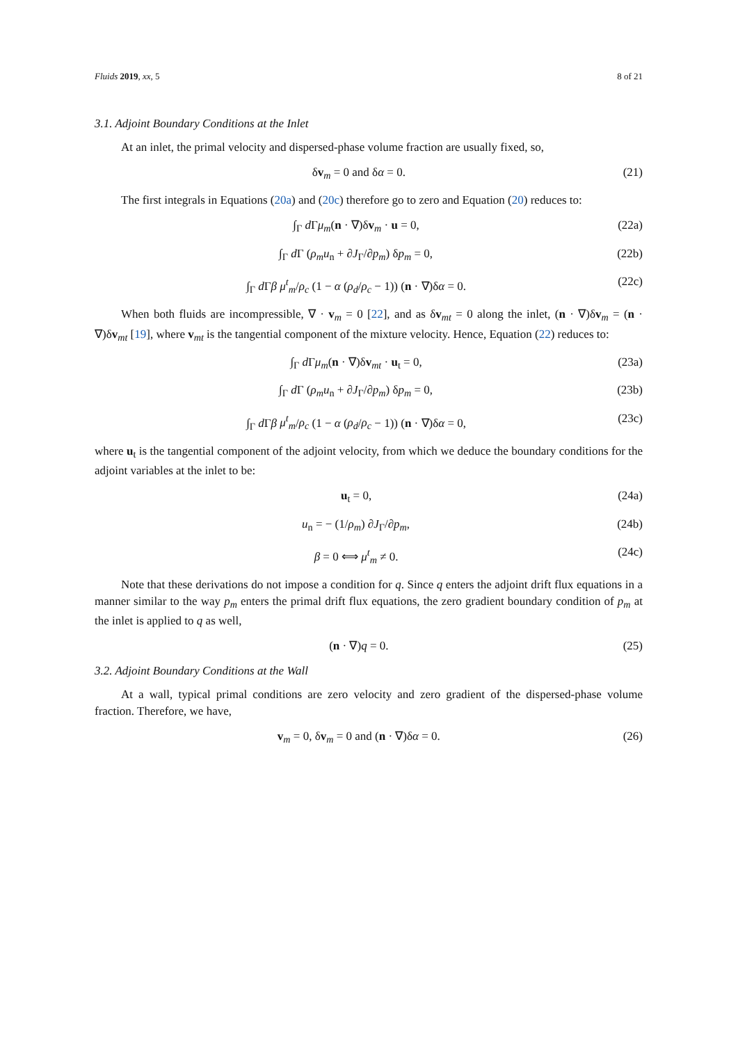Fluids 2019, xx, 5 8 of 21
3.1. Adjoint Boundary Conditions at the Inlet
At an inlet, the primal velocity and dispersed-phase volume fraction are usually fixed, so,
δv<sub>m</sub> = 0 and δα = 0. (21)
The first integrals in Equations (20a) and (20c) therefore go to zero and Equation (20) reduces to:
∫<sub>Γ</sub> d Γμ<sub>m</sub>(n · ∇)δv<sub>m</sub> · u = 0, (22a)
∫<sub>Γ</sub> d Γ (ρ<sub>m</sub>u<sub>n</sub> + ∂J<sub>Γ</sub>/∂p<sub>m</sub>) δp<sub>m</sub> = 0, (22b)
∫<sub>Γ</sub> d Γβ μ<sup>t</sup><sub>m</sub>/ρ<sub>c</sub> (1 − α (ρ<sub>d</sub>/ρ<sub>c</sub> − 1)) (n · ∇)δα = 0. (22c)
When both fluids are incompressible, ∇ · v<sub>m</sub> = 0 [22], and as δv<sub>mt</sub> = 0 along the inlet, (n · ∇)δv<sub>m</sub> = (n · ∇)δv<sub>mt</sub> [19], where v<sub>mt</sub> is the tangential component of the mixture velocity. Hence, Equation (22) reduces to:
∫<sub>Γ</sub> d Γμ<sub>m</sub>(n · ∇)δv<sub>mt</sub> · u<sub>t</sub> = 0, (23a)
∫<sub>Γ</sub> d Γ (ρ<sub>m</sub>u<sub>n</sub> + ∂J<sub>Γ</sub>/∂p<sub>m</sub>) δp<sub>m</sub> = 0, (23b)
∫<sub>Γ</sub> d Γβ μ<sup>t</sup><sub>m</sub>/ρ<sub>c</sub> (1 − α (ρ<sub>d</sub>/ρ<sub>c</sub> − 1)) (n · ∇)δα = 0, (23c)
where u<sub>t</sub> is the tangential component of the adjoint velocity, from which we deduce the boundary conditions for the adjoint variables at the inlet to be:
u<sub>t</sub> = 0, (24a)
u<sub>n</sub> = − (1/ρ<sub>m</sub>) ∂J<sub>Γ</sub>/∂p<sub>m</sub>, (24b)
β = 0 ⟺ μ<sup>t</sup><sub>m</sub> ≠ 0. (24c)
Note that these derivations do not impose a condition for q. Since q enters the adjoint drift flux equations in a manner similar to the way p<sub>m</sub> enters the primal drift flux equations, the zero gradient boundary condition of p<sub>m</sub> at the inlet is applied to q as well,
(n · ∇)q = 0. (25)
3.2. Adjoint Boundary Conditions at the Wall
At a wall, typical primal conditions are zero velocity and zero gradient of the dispersed-phase volume fraction. Therefore, we have,
v<sub>m</sub> = 0, δv<sub>m</sub> = 0 and (n · ∇)δα = 0. (26)